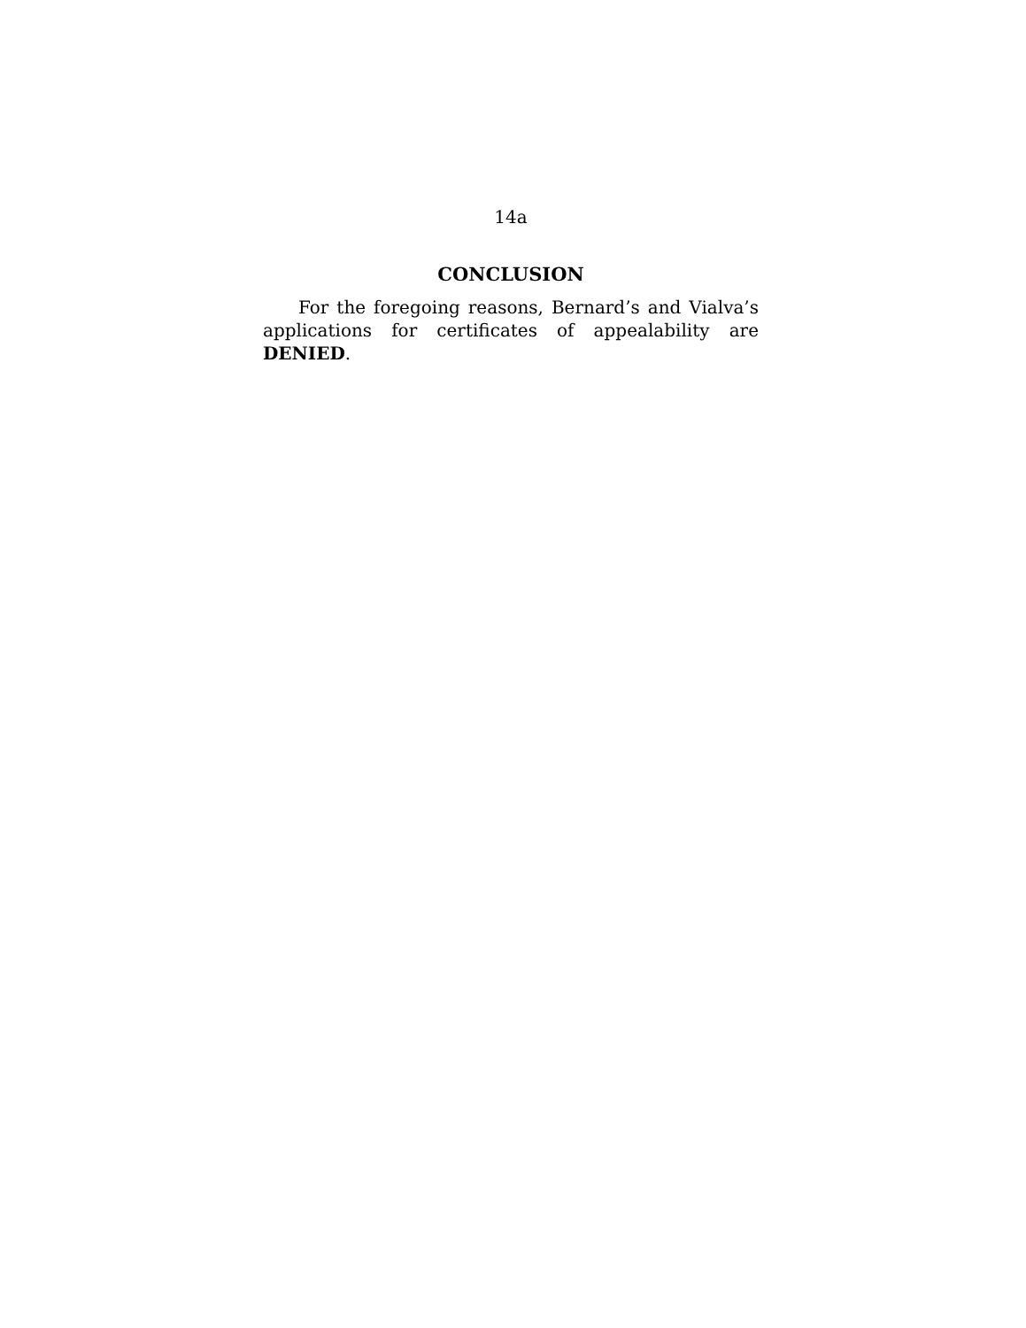14a
CONCLUSION
For the foregoing reasons, Bernard’s and Vialva’s applications for certificates of appealability are DENIED.